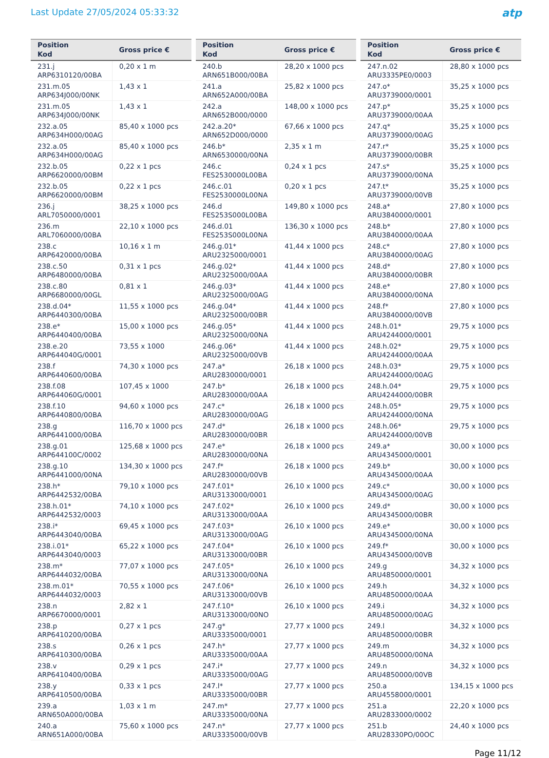Last Update 27/05/2024 05:33:32
atp
| Position Kod | Gross price € |
| --- | --- |
| 231.j ARP6310120/00BA | 0,20 x 1 m |
| 231.m.05 ARP634J000/00NK | 1,43 x 1 |
| 231.m.05 ARP634J000/00NK | 1,43 x 1 |
| 232.a.05 ARP634H000/00AG | 85,40 x 1000 pcs |
| 232.a.05 ARP634H000/00AG | 85,40 x 1000 pcs |
| 232.b.05 ARP6620000/00BM | 0,22 x 1 pcs |
| 232.b.05 ARP6620000/00BM | 0,22 x 1 pcs |
| 236.j ARL7050000/0001 | 38,25 x 1000 pcs |
| 236.m ARL7060000/00BA | 22,10 x 1000 pcs |
| 238.c ARP6420000/00BA | 10,16 x 1 m |
| 238.c.50 ARP6480000/00BA | 0,31 x 1 pcs |
| 238.c.80 ARP6680000/00GL | 0,81 x 1 |
| 238.d.04* ARP6440300/00BA | 11,55 x 1000 pcs |
| 238.e* ARP6440400/00BA | 15,00 x 1000 pcs |
| 238.e.20 ARP644040G/0001 | 73,55 x 1000 |
| 238.f ARP6440600/00BA | 74,30 x 1000 pcs |
| 238.f.08 ARP644060G/0001 | 107,45 x 1000 |
| 238.f.10 ARP6440800/00BA | 94,60 x 1000 pcs |
| 238.g ARP6441000/00BA | 116,70 x 1000 pcs |
| 238.g.01 ARP644100C/0002 | 125,68 x 1000 pcs |
| 238.g.10 ARP6441000/00NA | 134,30 x 1000 pcs |
| 238.h* ARP6442532/00BA | 79,10 x 1000 pcs |
| 238.h.01* ARP6442532/0003 | 74,10 x 1000 pcs |
| 238.i* ARP6443040/00BA | 69,45 x 1000 pcs |
| 238.i.01* ARP6443040/0003 | 65,22 x 1000 pcs |
| 238.m* ARP6444032/00BA | 77,07 x 1000 pcs |
| 238.m.01* ARP6444032/0003 | 70,55 x 1000 pcs |
| 238.n ARP6670000/0001 | 2,82 x 1 |
| 238.p ARP6410200/00BA | 0,27 x 1 pcs |
| 238.s ARP6410300/00BA | 0,26 x 1 pcs |
| 238.v ARP6410400/00BA | 0,29 x 1 pcs |
| 238.y ARP6410500/00BA | 0,33 x 1 pcs |
| 239.a ARN650A000/00BA | 1,03 x 1 m |
| 240.a ARN651A000/00BA | 75,60 x 1000 pcs |
| Position Kod | Gross price € |
| --- | --- |
| 240.b ARN651B000/00BA | 28,20 x 1000 pcs |
| 241.a ARN652A000/00BA | 25,82 x 1000 pcs |
| 242.a ARN652B000/0000 | 148,00 x 1000 pcs |
| 242.a.20* ARN652D000/0000 | 67,66 x 1000 pcs |
| 246.b* ARN6530000/00NA | 2,35 x 1 m |
| 246.c FES2530000L00BA | 0,24 x 1 pcs |
| 246.c.01 FES2530000L00NA | 0,20 x 1 pcs |
| 246.d FES253S000L00BA | 149,80 x 1000 pcs |
| 246.d.01 FES253S000L00NA | 136,30 x 1000 pcs |
| 246.g.01* ARU2325000/0001 | 41,44 x 1000 pcs |
| 246.g.02* ARU2325000/00AA | 41,44 x 1000 pcs |
| 246.g.03* ARU2325000/00AG | 41,44 x 1000 pcs |
| 246.g.04* ARU2325000/00BR | 41,44 x 1000 pcs |
| 246.g.05* ARU2325000/00NA | 41,44 x 1000 pcs |
| 246.g.06* ARU2325000/00VB | 41,44 x 1000 pcs |
| 247.a* ARU2830000/0001 | 26,18 x 1000 pcs |
| 247.b* ARU2830000/00AA | 26,18 x 1000 pcs |
| 247.c* ARU2830000/00AG | 26,18 x 1000 pcs |
| 247.d* ARU2830000/00BR | 26,18 x 1000 pcs |
| 247.e* ARU2830000/00NA | 26,18 x 1000 pcs |
| 247.f* ARU2830000/00VB | 26,18 x 1000 pcs |
| 247.f.01* ARU3133000/0001 | 26,10 x 1000 pcs |
| 247.f.02* ARU3133000/00AA | 26,10 x 1000 pcs |
| 247.f.03* ARU3133000/00AG | 26,10 x 1000 pcs |
| 247.f.04* ARU3133000/00BR | 26,10 x 1000 pcs |
| 247.f.05* ARU3133000/00NA | 26,10 x 1000 pcs |
| 247.f.06* ARU3133000/00VB | 26,10 x 1000 pcs |
| 247.f.10* ARU3133000/00NO | 26,10 x 1000 pcs |
| 247.g* ARU3335000/0001 | 27,77 x 1000 pcs |
| 247.h* ARU3335000/00AA | 27,77 x 1000 pcs |
| 247.i* ARU3335000/00AG | 27,77 x 1000 pcs |
| 247.l* ARU3335000/00BR | 27,77 x 1000 pcs |
| 247.m* ARU3335000/00NA | 27,77 x 1000 pcs |
| 247.n* ARU3335000/00VB | 27,77 x 1000 pcs |
| Position Kod | Gross price € |
| --- | --- |
| 247.n.02 ARU3335PE0/0003 | 28,80 x 1000 pcs |
| 247.o* ARU3739000/0001 | 35,25 x 1000 pcs |
| 247.p* ARU3739000/00AA | 35,25 x 1000 pcs |
| 247.q* ARU3739000/00AG | 35,25 x 1000 pcs |
| 247.r* ARU3739000/00BR | 35,25 x 1000 pcs |
| 247.s* ARU3739000/00NA | 35,25 x 1000 pcs |
| 247.t* ARU3739000/00VB | 35,25 x 1000 pcs |
| 248.a* ARU3840000/0001 | 27,80 x 1000 pcs |
| 248.b* ARU3840000/00AA | 27,80 x 1000 pcs |
| 248.c* ARU3840000/00AG | 27,80 x 1000 pcs |
| 248.d* ARU3840000/00BR | 27,80 x 1000 pcs |
| 248.e* ARU3840000/00NA | 27,80 x 1000 pcs |
| 248.f* ARU3840000/00VB | 27,80 x 1000 pcs |
| 248.h.01* ARU4244000/0001 | 29,75 x 1000 pcs |
| 248.h.02* ARU4244000/00AA | 29,75 x 1000 pcs |
| 248.h.03* ARU4244000/00AG | 29,75 x 1000 pcs |
| 248.h.04* ARU4244000/00BR | 29,75 x 1000 pcs |
| 248.h.05* ARU4244000/00NA | 29,75 x 1000 pcs |
| 248.h.06* ARU4244000/00VB | 29,75 x 1000 pcs |
| 249.a* ARU4345000/0001 | 30,00 x 1000 pcs |
| 249.b* ARU4345000/00AA | 30,00 x 1000 pcs |
| 249.c* ARU4345000/00AG | 30,00 x 1000 pcs |
| 249.d* ARU4345000/00BR | 30,00 x 1000 pcs |
| 249.e* ARU4345000/00NA | 30,00 x 1000 pcs |
| 249.f* ARU4345000/00VB | 30,00 x 1000 pcs |
| 249.g ARU4850000/0001 | 34,32 x 1000 pcs |
| 249.h ARU4850000/00AA | 34,32 x 1000 pcs |
| 249.i ARU4850000/00AG | 34,32 x 1000 pcs |
| 249.l ARU4850000/00BR | 34,32 x 1000 pcs |
| 249.m ARU4850000/00NA | 34,32 x 1000 pcs |
| 249.n ARU4850000/00VB | 34,32 x 1000 pcs |
| 250.a ARU4558000/0001 | 134,15 x 1000 pcs |
| 251.a ARU2833000/0002 | 22,20 x 1000 pcs |
| 251.b ARU28330PO/00OC | 24,40 x 1000 pcs |
Page 11/12